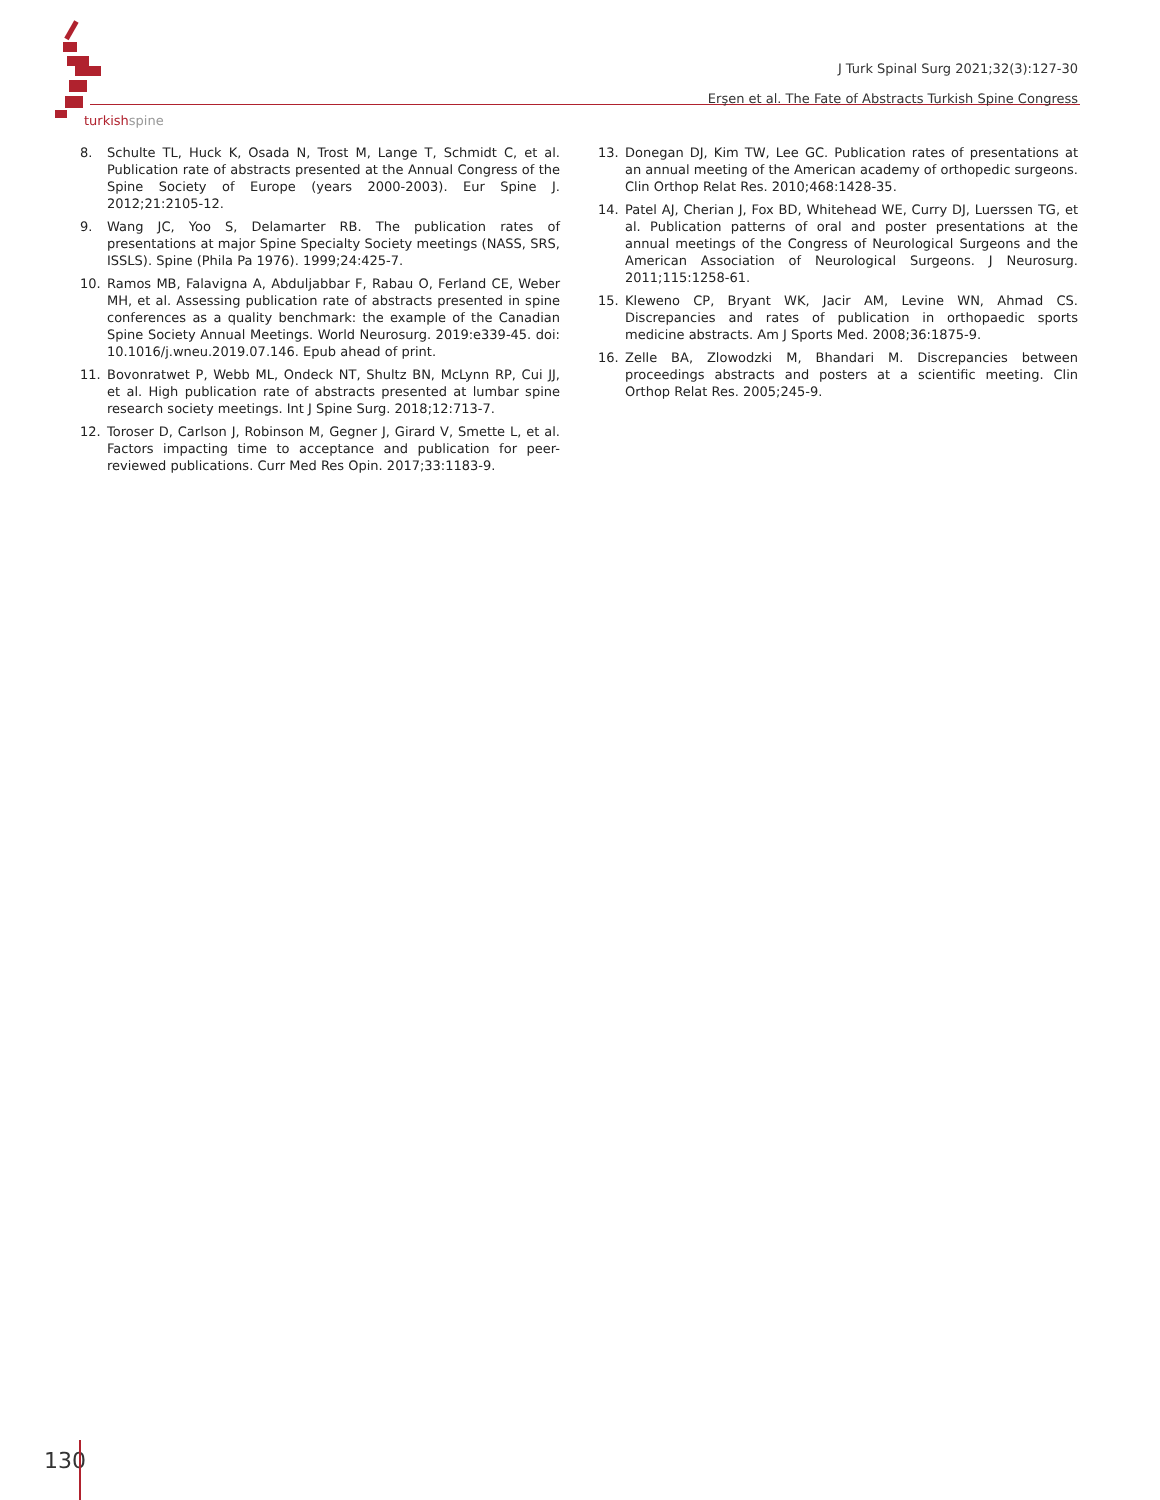turkishspine
J Turk Spinal Surg 2021;32(3):127-30
Erşen et al. The Fate of Abstracts Turkish Spine Congress
8. Schulte TL, Huck K, Osada N, Trost M, Lange T, Schmidt C, et al. Publication rate of abstracts presented at the Annual Congress of the Spine Society of Europe (years 2000-2003). Eur Spine J. 2012;21:2105-12.
9. Wang JC, Yoo S, Delamarter RB. The publication rates of presentations at major Spine Specialty Society meetings (NASS, SRS, ISSLS). Spine (Phila Pa 1976). 1999;24:425-7.
10. Ramos MB, Falavigna A, Abduljabbar F, Rabau O, Ferland CE, Weber MH, et al. Assessing publication rate of abstracts presented in spine conferences as a quality benchmark: the example of the Canadian Spine Society Annual Meetings. World Neurosurg. 2019:e339-45. doi: 10.1016/j.wneu.2019.07.146. Epub ahead of print.
11. Bovonratwet P, Webb ML, Ondeck NT, Shultz BN, McLynn RP, Cui JJ, et al. High publication rate of abstracts presented at lumbar spine research society meetings. Int J Spine Surg. 2018;12:713-7.
12. Toroser D, Carlson J, Robinson M, Gegner J, Girard V, Smette L, et al. Factors impacting time to acceptance and publication for peer-reviewed publications. Curr Med Res Opin. 2017;33:1183-9.
13. Donegan DJ, Kim TW, Lee GC. Publication rates of presentations at an annual meeting of the American academy of orthopedic surgeons. Clin Orthop Relat Res. 2010;468:1428-35.
14. Patel AJ, Cherian J, Fox BD, Whitehead WE, Curry DJ, Luerssen TG, et al. Publication patterns of oral and poster presentations at the annual meetings of the Congress of Neurological Surgeons and the American Association of Neurological Surgeons. J Neurosurg. 2011;115:1258-61.
15. Kleweno CP, Bryant WK, Jacir AM, Levine WN, Ahmad CS. Discrepancies and rates of publication in orthopaedic sports medicine abstracts. Am J Sports Med. 2008;36:1875-9.
16. Zelle BA, Zlowodzki M, Bhandari M. Discrepancies between proceedings abstracts and posters at a scientific meeting. Clin Orthop Relat Res. 2005;245-9.
130